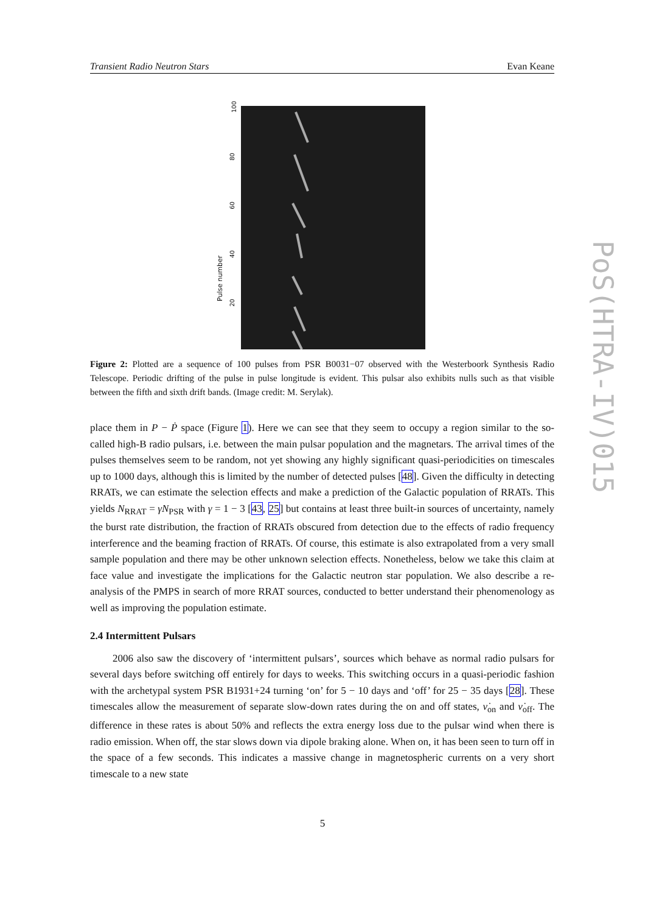Transient Radio Neutron Stars Evan Keane
Pulse number
100
80
60
40
20
Figure 2: Plotted are a sequence of 100 pulses from PSR B0031−07 observed with the Westerboork Synthesis Radio Telescope. Periodic drifting of the pulse in pulse longitude is evident. This pulsar also exhibits nulls such as that visible between the fifth and sixth drift bands. (Image credit: M. Serylak).
PoS(HTRA-IV)015
place them in P − Ṗ space (Figure 1). Here we can see that they seem to occupy a region similar to the so-called high-B radio pulsars, i.e. between the main pulsar population and the magnetars. The arrival times of the pulses themselves seem to be random, not yet showing any highly significant quasi-periodicities on timescales up to 1000 days, although this is limited by the number of detected pulses [48]. Given the difficulty in detecting RRATs, we can estimate the selection effects and make a prediction of the Galactic population of RRATs. This yields N<sub>RRAT</sub> = γN<sub>PSR</sub> with γ = 1 − 3 [43, 25] but contains at least three built-in sources of uncertainty, namely the burst rate distribution, the fraction of RRATs obscured from detection due to the effects of radio frequency interference and the beaming fraction of RRATs. Of course, this estimate is also extrapolated from a very small sample population and there may be other unknown selection effects. Nonetheless, below we take this claim at face value and investigate the implications for the Galactic neutron star population. We also describe a re-analysis of the PMPS in search of more RRAT sources, conducted to better understand their phenomenology as well as improving the population estimate.
2.4 Intermittent Pulsars
2006 also saw the discovery of ‘intermittent pulsars’, sources which behave as normal radio pulsars for several days before switching off entirely for days to weeks. This switching occurs in a quasi-periodic fashion with the archetypal system PSR B1931+24 turning ‘on’ for 5 − 10 days and ‘off’ for 25 − 35 days [28]. These timescales allow the measurement of separate slow-down rates during the on and off states, ν̇<sub>on</sub> and ν̇<sub>off</sub>. The difference in these rates is about 50% and reflects the extra energy loss due to the pulsar wind when there is radio emission. When off, the star slows down via dipole braking alone. When on, it has been seen to turn off in the space of a few seconds. This indicates a massive change in magnetospheric currents on a very short timescale to a new state
5